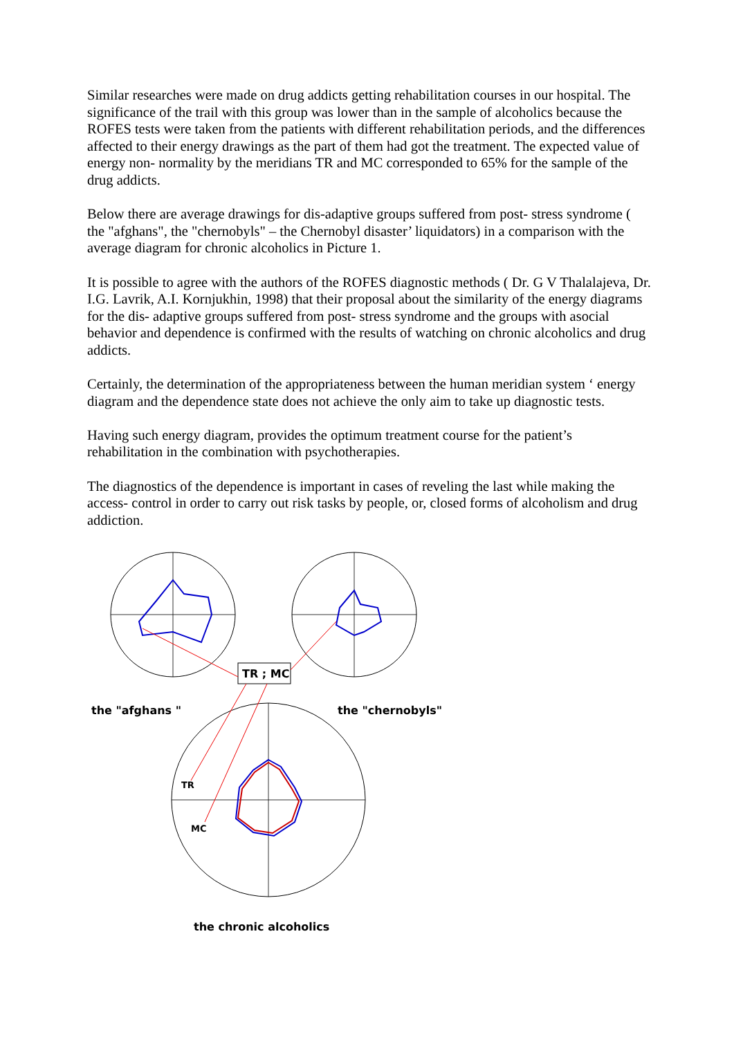Similar researches were made on drug addicts getting rehabilitation courses in our hospital. The significance of the trail with this group was lower than in the sample of alcoholics because the ROFES tests were taken from the patients with different rehabilitation periods, and the differences affected to their energy drawings as the part of them had got the treatment. The expected value of energy non- normality by the meridians TR and MC corresponded to 65% for the sample of the drug addicts.
Below there are average drawings for dis-adaptive groups suffered from post- stress syndrome ( the "afghans", the "chernobyls" – the Chernobyl disaster’ liquidators) in a comparison with the average diagram for chronic alcoholics in Picture 1.
It is possible to agree with the authors of the ROFES diagnostic methods ( Dr. G V Thalalajeva, Dr. I.G. Lavrik, A.I. Kornjukhin, 1998) that their proposal about the similarity of the energy diagrams for the dis- adaptive groups suffered from post- stress syndrome and the groups with asocial behavior and dependence is confirmed with the results of watching on chronic alcoholics and drug addicts.
Certainly, the determination of the appropriateness between the human meridian system ‘ energy diagram and the dependence state does not achieve the only aim to take up diagnostic tests.
Having such energy diagram, provides the optimum treatment course for the patient’s rehabilitation in the combination with psychotherapies.
The diagnostics of the dependence is important in cases of reveling the last while making the access- control in order to carry out risk tasks by people, or, closed forms of alcoholism and drug addiction.
TR ; MC
the "afghans " the "chernobyls"
TR
MC
the chronic alcoholics